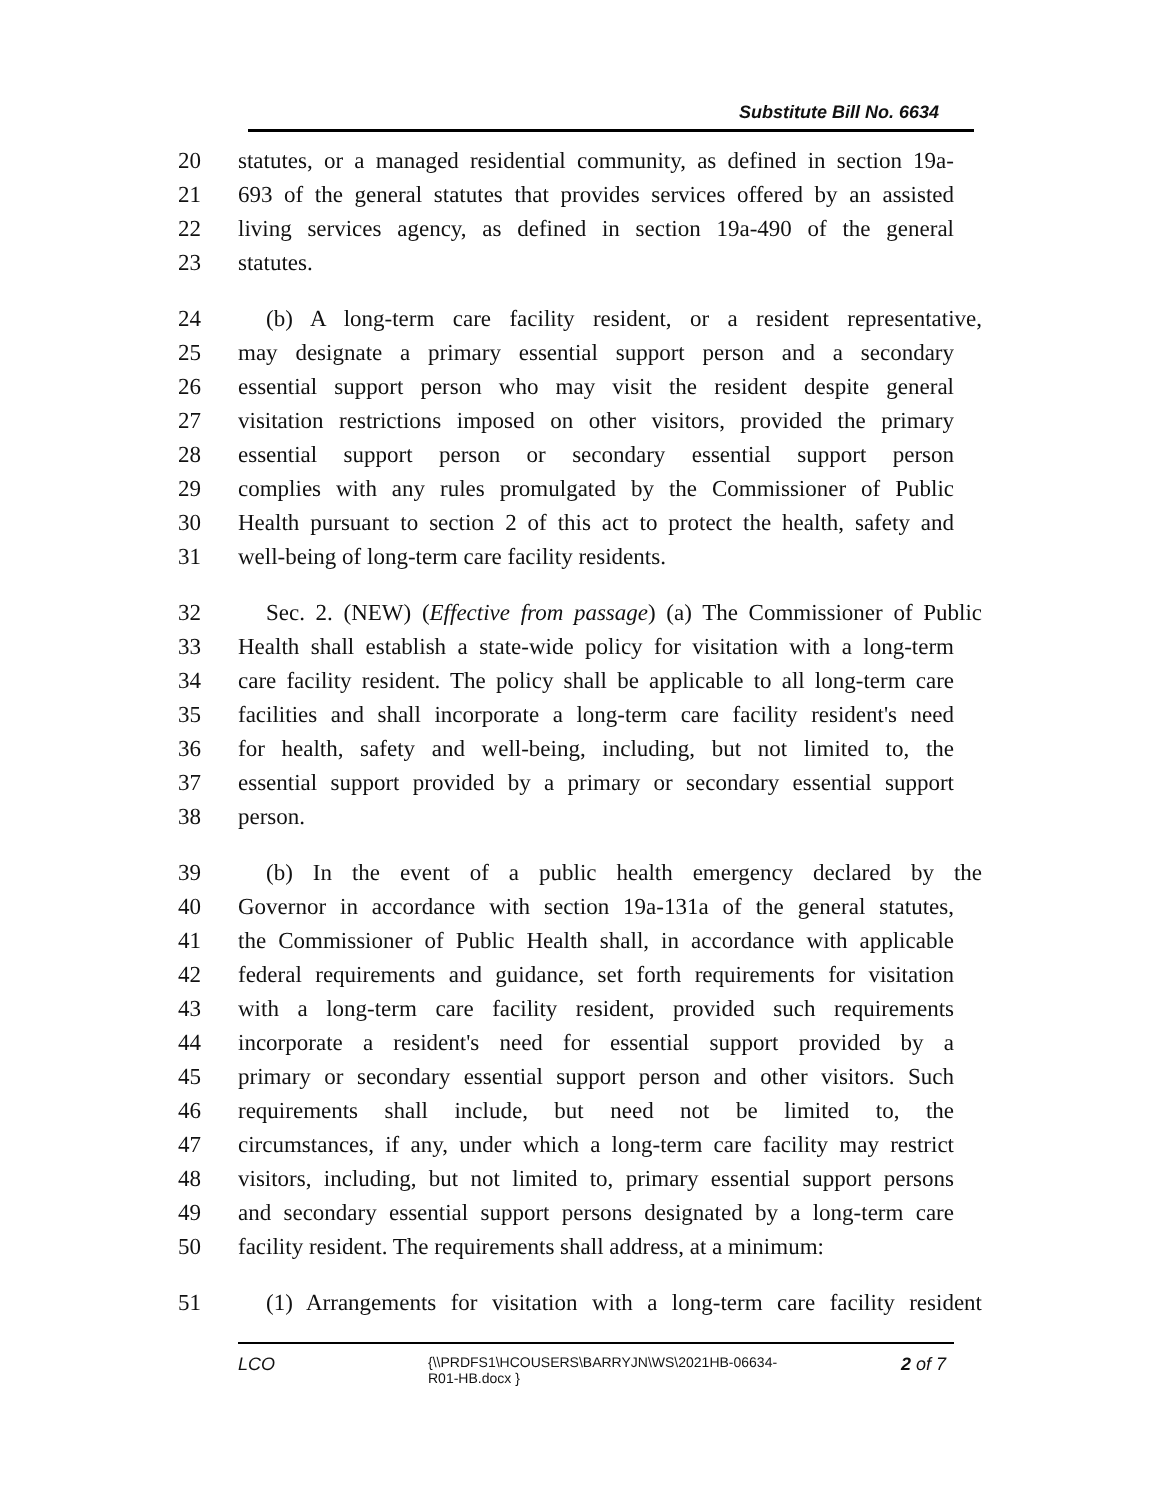Substitute Bill No. 6634
20 statutes, or a managed residential community, as defined in section 19a-
21 693 of the general statutes that provides services offered by an assisted
22 living services agency, as defined in section 19a-490 of the general
23 statutes.
24 (b) A long-term care facility resident, or a resident representative,
25 may designate a primary essential support person and a secondary
26 essential support person who may visit the resident despite general
27 visitation restrictions imposed on other visitors, provided the primary
28 essential support person or secondary essential support person
29 complies with any rules promulgated by the Commissioner of Public
30 Health pursuant to section 2 of this act to protect the health, safety and
31 well-being of long-term care facility residents.
32 Sec. 2. (NEW) (Effective from passage) (a) The Commissioner of Public
33 Health shall establish a state-wide policy for visitation with a long-term
34 care facility resident. The policy shall be applicable to all long-term care
35 facilities and shall incorporate a long-term care facility resident's need
36 for health, safety and well-being, including, but not limited to, the
37 essential support provided by a primary or secondary essential support
38 person.
39 (b) In the event of a public health emergency declared by the
40 Governor in accordance with section 19a-131a of the general statutes,
41 the Commissioner of Public Health shall, in accordance with applicable
42 federal requirements and guidance, set forth requirements for visitation
43 with a long-term care facility resident, provided such requirements
44 incorporate a resident's need for essential support provided by a
45 primary or secondary essential support person and other visitors. Such
46 requirements shall include, but need not be limited to, the
47 circumstances, if any, under which a long-term care facility may restrict
48 visitors, including, but not limited to, primary essential support persons
49 and secondary essential support persons designated by a long-term care
50 facility resident. The requirements shall address, at a minimum:
51 (1) Arrangements for visitation with a long-term care facility resident
LCO
{\\PRDFS1\HCOUSERS\BARRYJN\WS\2021HB-06634-
R01-HB.docx }
2 of 7